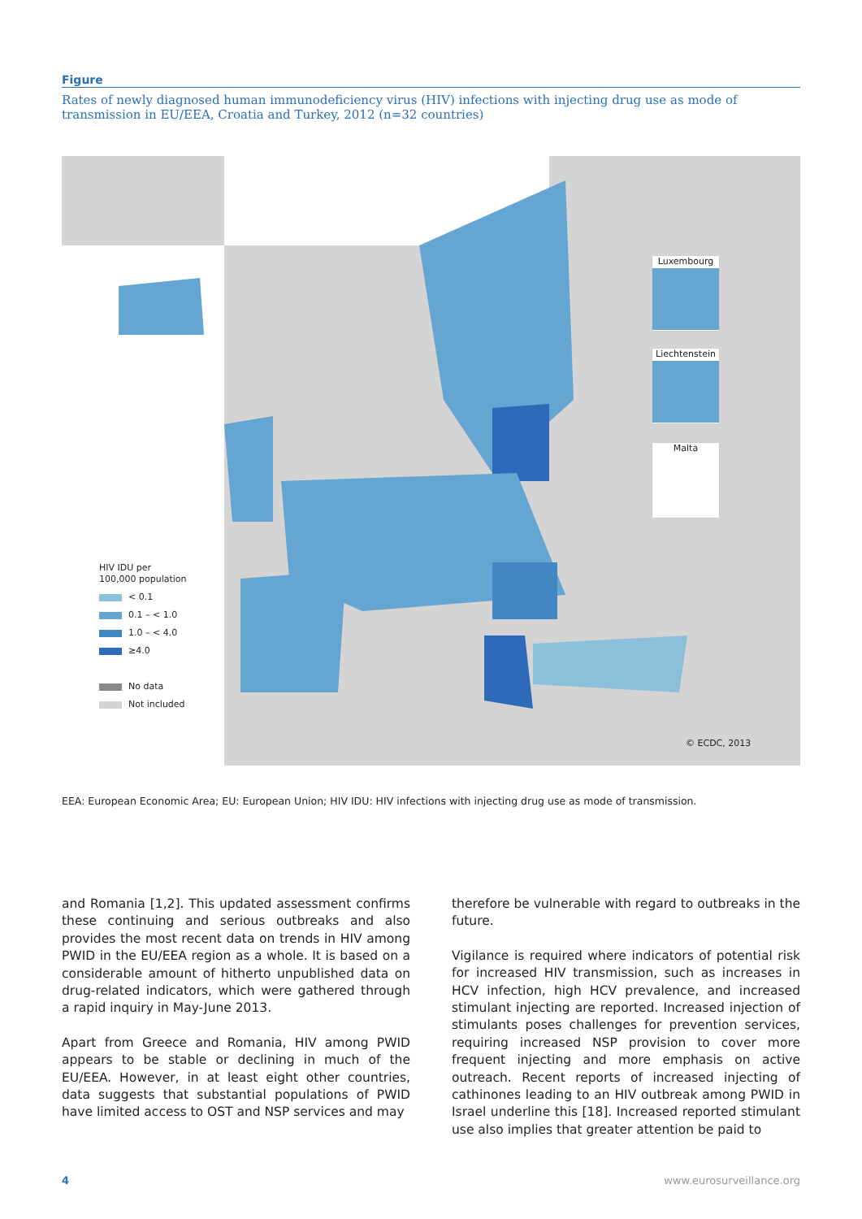Figure
Rates of newly diagnosed human immunodeficiency virus (HIV) infections with injecting drug use as mode of transmission in EU/EEA, Croatia and Turkey, 2012 (n=32 countries)
HIV IDU per
100,000 population
< 0.1
0.1 – < 1.0
1.0 – < 4.0
≥4.0
No data
Not included
Luxembourg
Liechtenstein
Malta
© ECDC, 2013
EEA: European Economic Area; EU: European Union; HIV IDU: HIV infections with injecting drug use as mode of transmission.
and Romania [1,2]. This updated assessment confirms these continuing and serious outbreaks and also provides the most recent data on trends in HIV among PWID in the EU/EEA region as a whole. It is based on a considerable amount of hitherto unpublished data on drug-related indicators, which were gathered through a rapid inquiry in May-June 2013.
Apart from Greece and Romania, HIV among PWID appears to be stable or declining in much of the EU/EEA. However, in at least eight other countries, data suggests that substantial populations of PWID have limited access to OST and NSP services and may
therefore be vulnerable with regard to outbreaks in the future.
Vigilance is required where indicators of potential risk for increased HIV transmission, such as increases in HCV infection, high HCV prevalence, and increased stimulant injecting are reported. Increased injection of stimulants poses challenges for prevention services, requiring increased NSP provision to cover more frequent injecting and more emphasis on active outreach. Recent reports of increased injecting of cathinones leading to an HIV outbreak among PWID in Israel underline this [18]. Increased reported stimulant use also implies that greater attention be paid to
4 www.eurosurveillance.org